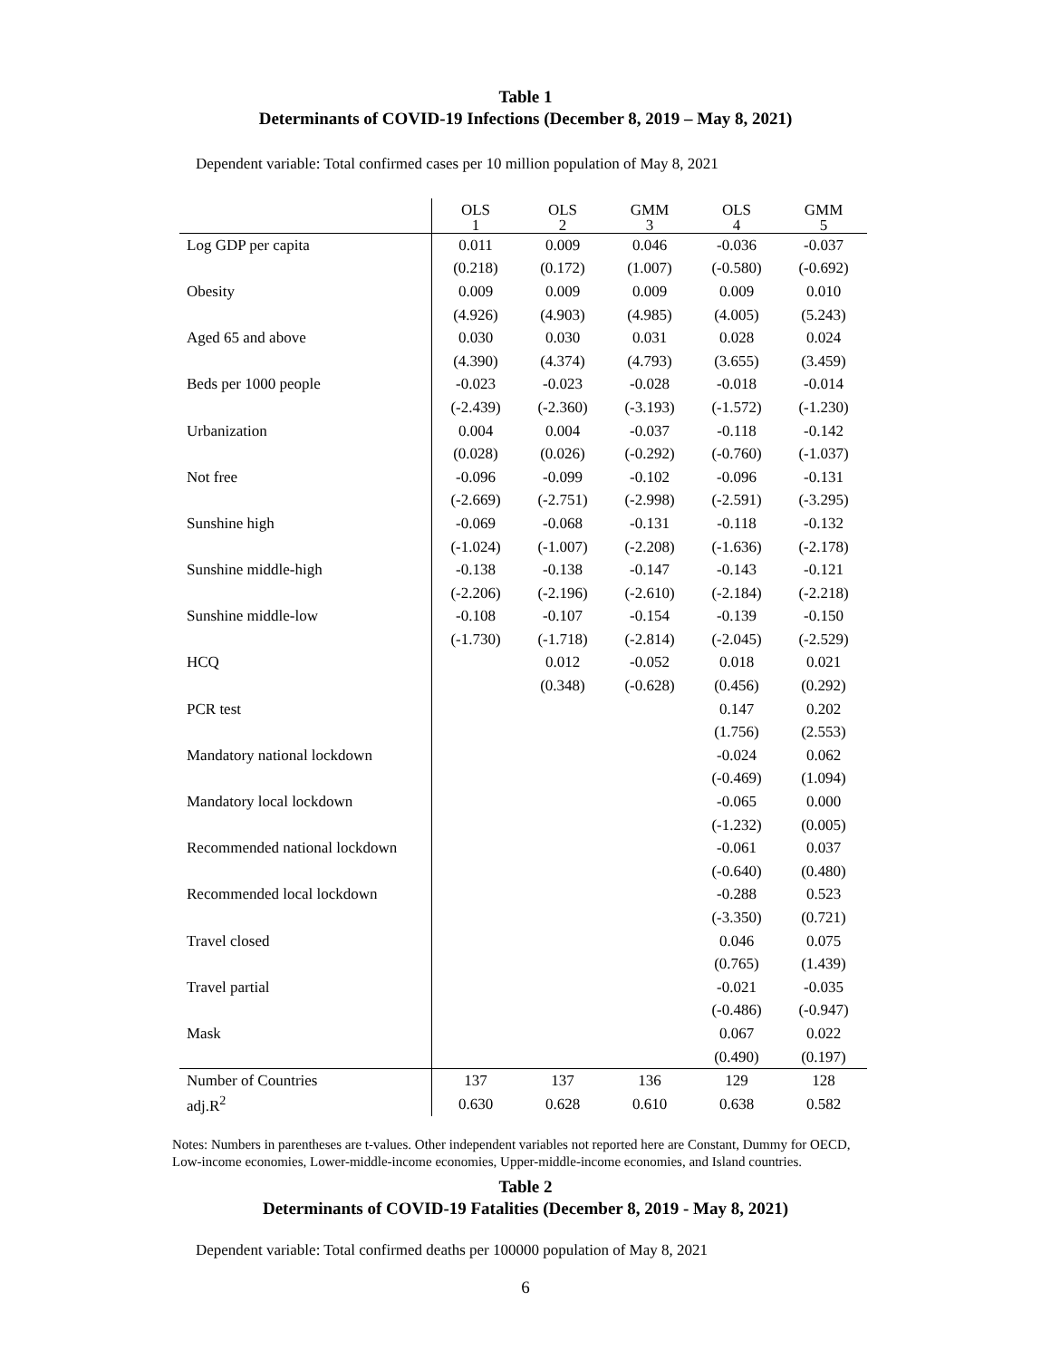Table 1
Determinants of COVID-19 Infections (December 8, 2019 – May 8, 2021)
Dependent variable: Total confirmed cases per 10 million population of May 8, 2021
| | OLS 1 | OLS 2 | GMM 3 | OLS 4 | GMM 5 |
| --- | --- | --- | --- | --- | --- |
| Log GDP per capita | 0.011 | 0.009 | 0.046 | -0.036 | -0.037 |
| | (0.218) | (0.172) | (1.007) | (-0.580) | (-0.692) |
| Obesity | 0.009 | 0.009 | 0.009 | 0.009 | 0.010 |
| | (4.926) | (4.903) | (4.985) | (4.005) | (5.243) |
| Aged 65 and above | 0.030 | 0.030 | 0.031 | 0.028 | 0.024 |
| | (4.390) | (4.374) | (4.793) | (3.655) | (3.459) |
| Beds per 1000 people | -0.023 | -0.023 | -0.028 | -0.018 | -0.014 |
| | (-2.439) | (-2.360) | (-3.193) | (-1.572) | (-1.230) |
| Urbanization | 0.004 | 0.004 | -0.037 | -0.118 | -0.142 |
| | (0.028) | (0.026) | (-0.292) | (-0.760) | (-1.037) |
| Not free | -0.096 | -0.099 | -0.102 | -0.096 | -0.131 |
| | (-2.669) | (-2.751) | (-2.998) | (-2.591) | (-3.295) |
| Sunshine high | -0.069 | -0.068 | -0.131 | -0.118 | -0.132 |
| | (-1.024) | (-1.007) | (-2.208) | (-1.636) | (-2.178) |
| Sunshine middle-high | -0.138 | -0.138 | -0.147 | -0.143 | -0.121 |
| | (-2.206) | (-2.196) | (-2.610) | (-2.184) | (-2.218) |
| Sunshine middle-low | -0.108 | -0.107 | -0.154 | -0.139 | -0.150 |
| | (-1.730) | (-1.718) | (-2.814) | (-2.045) | (-2.529) |
| HCQ | | 0.012 | -0.052 | 0.018 | 0.021 |
| | | (0.348) | (-0.628) | (0.456) | (0.292) |
| PCR test | | | | 0.147 | 0.202 |
| | | | | (1.756) | (2.553) |
| Mandatory national lockdown | | | | -0.024 | 0.062 |
| | | | | (-0.469) | (1.094) |
| Mandatory local lockdown | | | | -0.065 | 0.000 |
| | | | | (-1.232) | (0.005) |
| Recommended national lockdown | | | | -0.061 | 0.037 |
| | | | | (-0.640) | (0.480) |
| Recommended local lockdown | | | | -0.288 | 0.523 |
| | | | | (-3.350) | (0.721) |
| Travel closed | | | | 0.046 | 0.075 |
| | | | | (0.765) | (1.439) |
| Travel partial | | | | -0.021 | -0.035 |
| | | | | (-0.486) | (-0.947) |
| Mask | | | | 0.067 | 0.022 |
| | | | | (0.490) | (0.197) |
| Number of Countries | 137 | 137 | 136 | 129 | 128 |
| adj.R<sup>2</sup> | 0.630 | 0.628 | 0.610 | 0.638 | 0.582 |
Notes: Numbers in parentheses are t-values. Other independent variables not reported here are Constant, Dummy for OECD, Low-income economies, Lower-middle-income economies, Upper-middle-income economies, and Island countries.
Table 2
Determinants of COVID-19 Fatalities (December 8, 2019 - May 8, 2021)
Dependent variable: Total confirmed deaths per 100000 population of May 8, 2021
6